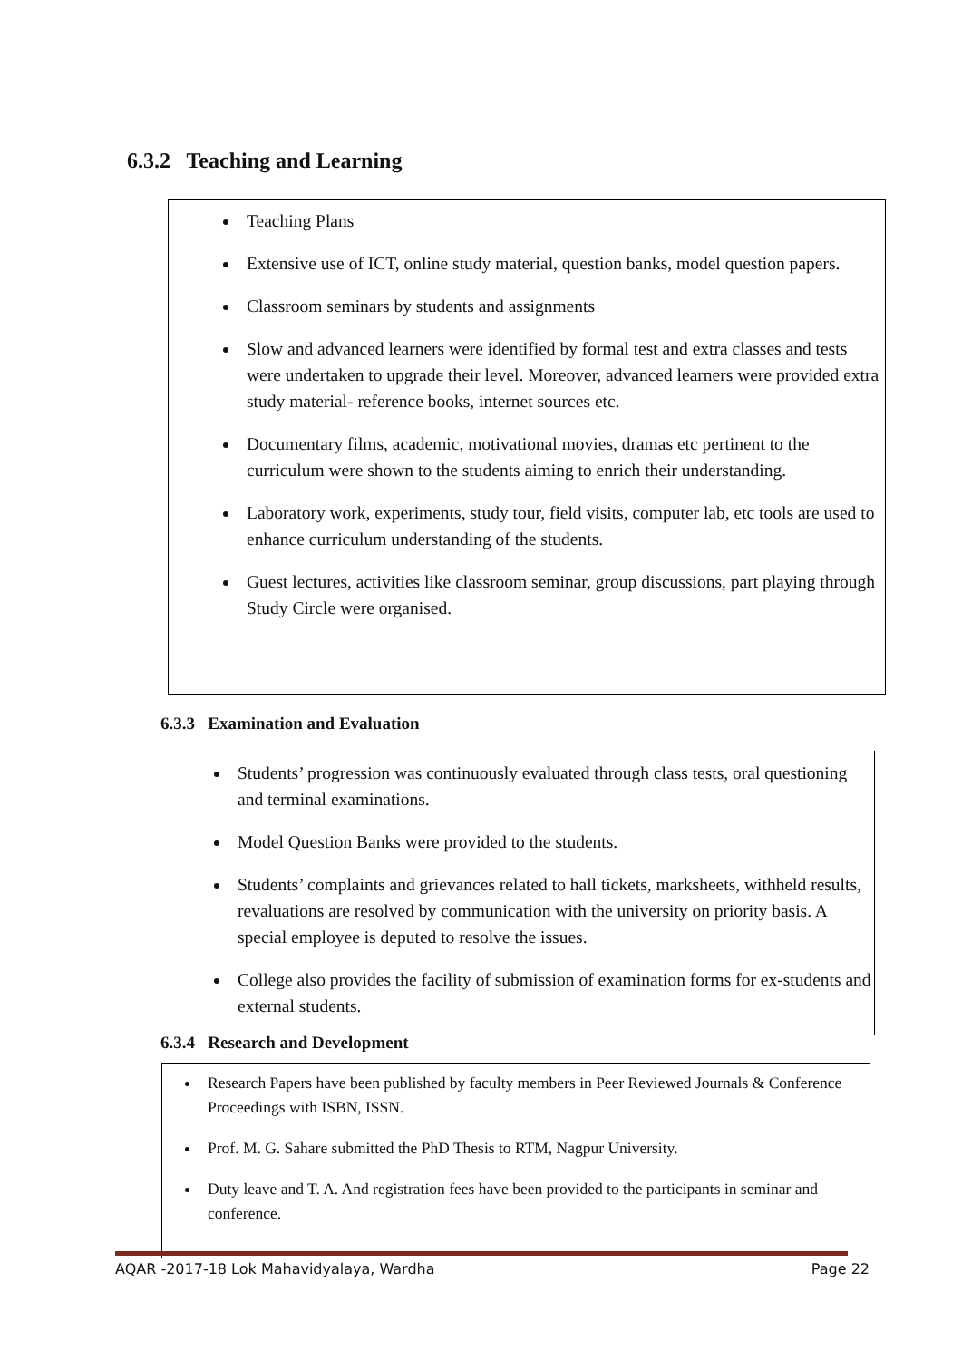6.3.2 Teaching and Learning
Teaching Plans
Extensive use of ICT, online study material, question banks, model question papers.
Classroom seminars by students and assignments
Slow and advanced learners were identified by formal test and extra classes and tests were undertaken to upgrade their level. Moreover, advanced learners were provided extra study material- reference books, internet sources etc.
Documentary films, academic, motivational movies, dramas etc pertinent to the curriculum were shown to the students aiming to enrich their understanding.
Laboratory work, experiments, study tour, field visits, computer lab, etc tools are used to enhance curriculum understanding of the students.
Guest lectures, activities like classroom seminar, group discussions, part playing through Study Circle were organised.
6.3.3 Examination and Evaluation
Students’ progression was continuously evaluated through class tests, oral questioning and terminal examinations.
Model Question Banks were provided to the students.
Students’ complaints and grievances related to hall tickets, marksheets, withheld results, revaluations are resolved by communication with the university on priority basis. A special employee is deputed to resolve the issues.
College also provides the facility of submission of examination forms for ex-students and external students.
6.3.4 Research and Development
Research Papers have been published by faculty members in Peer Reviewed Journals & Conference Proceedings with ISBN, ISSN.
Prof. M. G. Sahare submitted the PhD Thesis to RTM, Nagpur University.
Duty leave and T. A. And registration fees have been provided to the participants in seminar and conference.
AQAR -2017-18 Lok Mahavidyalaya, Wardha Page 22